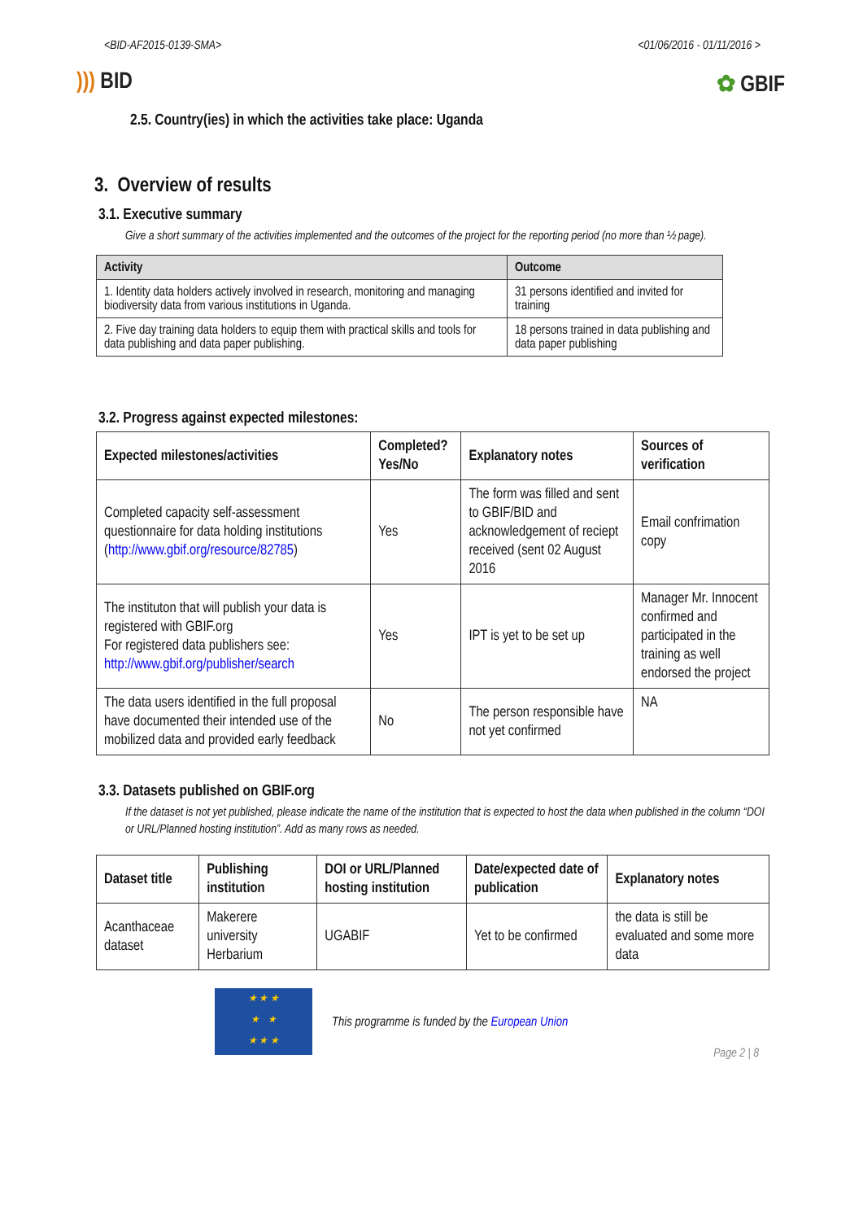<BID-AF2015-0139-SMA> <01/06/2016 - 01/11/2016 >
))) BID ✿ GBIF
2.5. Country(ies) in which the activities take place: Uganda
3. Overview of results
3.1. Executive summary
Give a short summary of the activities implemented and the outcomes of the project for the reporting period (no more than ½ page).
| Activity | Outcome |
| --- | --- |
| 1. Identity data holders actively involved in research, monitoring and managing biodiversity data from various institutions in Uganda. | 31 persons identified and invited for training |
| 2. Five day training data holders to equip them with practical skills and tools for data publishing and data paper publishing. | 18 persons trained in data publishing and data paper publishing |
3.2. Progress against expected milestones:
| Expected milestones/activities | Completed? Yes/No | Explanatory notes | Sources of verification |
| --- | --- | --- | --- |
| Completed capacity self-assessment questionnaire for data holding institutions ( http://www.gbif.org/resource/82785 ) | Yes | The form was filled and sent to GBIF/BID and acknowledgement of reciept received (sent 02 August 2016 | Email confrimation copy |
| The instituton that will publish your data is registered with GBIF.org For registered data publishers see: http://www.gbif.org/publisher/search | Yes | IPT is yet to be set up | Manager Mr. Innocent confirmed and participated in the training as well endorsed the project |
| The data users identified in the full proposal have documented their intended use of the mobilized data and provided early feedback | No | The person responsible have not yet confirmed | NA |
3.3. Datasets published on GBIF.org
If the dataset is not yet published, please indicate the name of the institution that is expected to host the data when published in the column “DOI or URL/Planned hosting institution”. Add as many rows as needed.
| Dataset title | Publishing institution | DOI or URL/Planned hosting institution | Date/expected date of publication | Explanatory notes |
| --- | --- | --- | --- | --- |
| Acanthaceae dataset | Makerere university Herbarium | UGABIF | Yet to be confirmed | the data is still be evaluated and some more data |
★ ★ ★
★ ★
★ ★ ★
This programme is funded by the European Union
Page 2 | 8